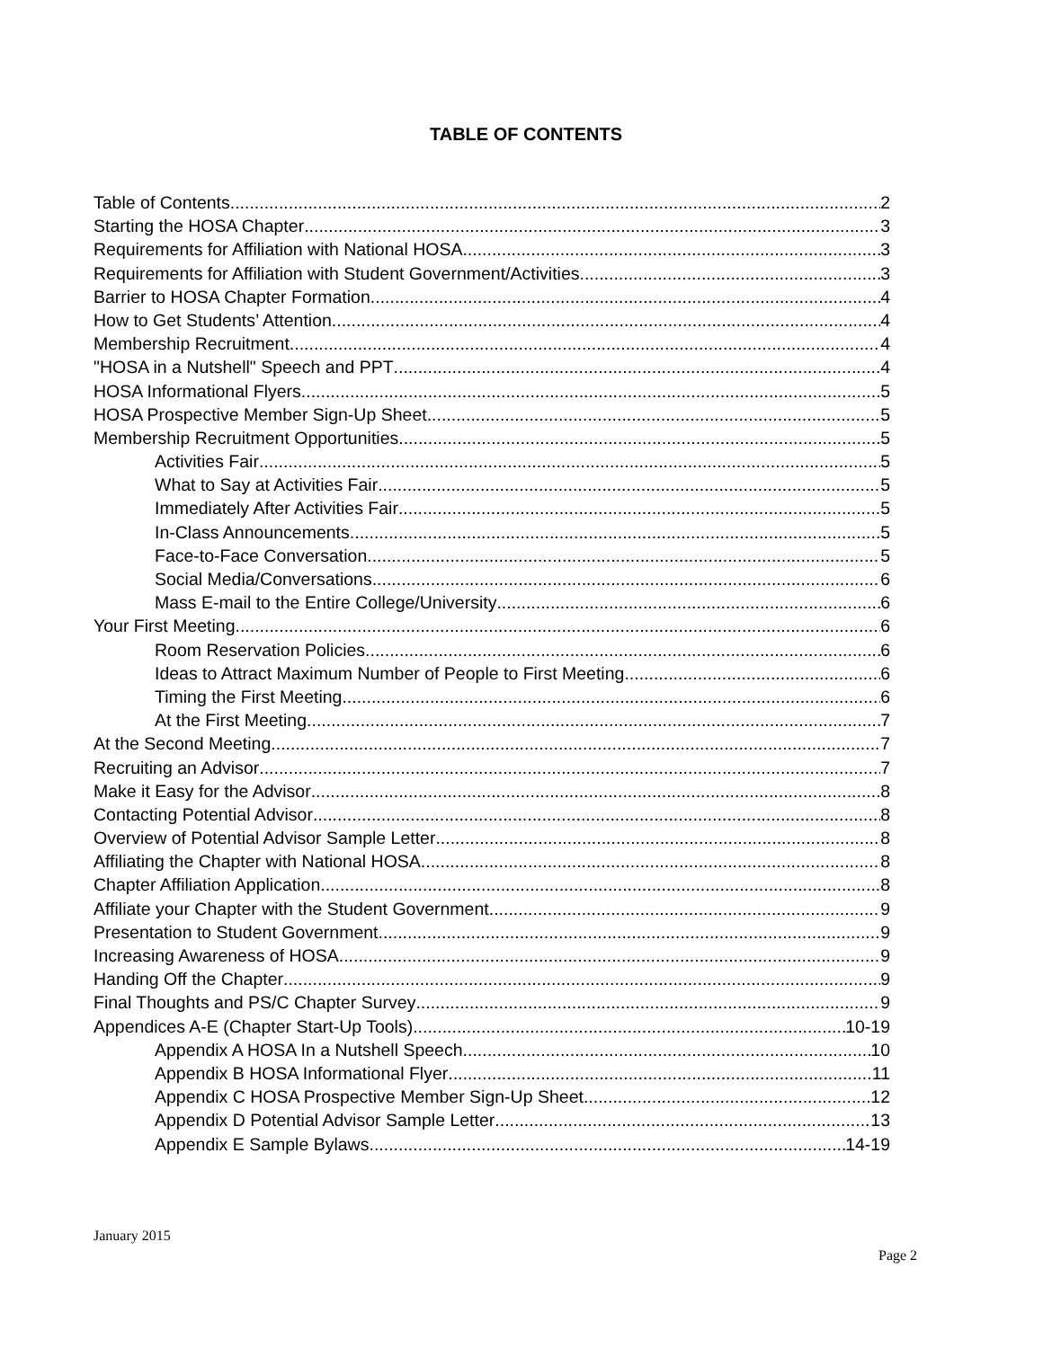TABLE OF CONTENTS
Table of Contents 2
Starting the HOSA Chapter 3
Requirements for Affiliation with National HOSA 3
Requirements for Affiliation with Student Government/Activities 3
Barrier to HOSA Chapter Formation 4
How to Get Students’ Attention 4
Membership Recruitment 4
"HOSA in a Nutshell" Speech and PPT 4
HOSA Informational Flyers 5
HOSA Prospective Member Sign-Up Sheet 5
Membership Recruitment Opportunities 5
Activities Fair 5
What to Say at Activities Fair 5
Immediately After Activities Fair 5
In-Class Announcements 5
Face-to-Face Conversation 5
Social Media/Conversations 6
Mass E-mail to the Entire College/University 6
Your First Meeting 6
Room Reservation Policies 6
Ideas to Attract Maximum Number of People to First Meeting 6
Timing the First Meeting 6
At the First Meeting 7
At the Second Meeting 7
Recruiting an Advisor 7
Make it Easy for the Advisor 8
Contacting Potential Advisor 8
Overview of Potential Advisor Sample Letter 8
Affiliating the Chapter with National HOSA 8
Chapter Affiliation Application 8
Affiliate your Chapter with the Student Government 9
Presentation to Student Government 9
Increasing Awareness of HOSA 9
Handing Off the Chapter 9
Final Thoughts and PS/C Chapter Survey 9
Appendices A-E (Chapter Start-Up Tools) 10-19
Appendix A HOSA In a Nutshell Speech 10
Appendix B HOSA Informational Flyer 11
Appendix C HOSA Prospective Member Sign-Up Sheet 12
Appendix D Potential Advisor Sample Letter 13
Appendix E Sample Bylaws 14-19
January 2015
Page 2